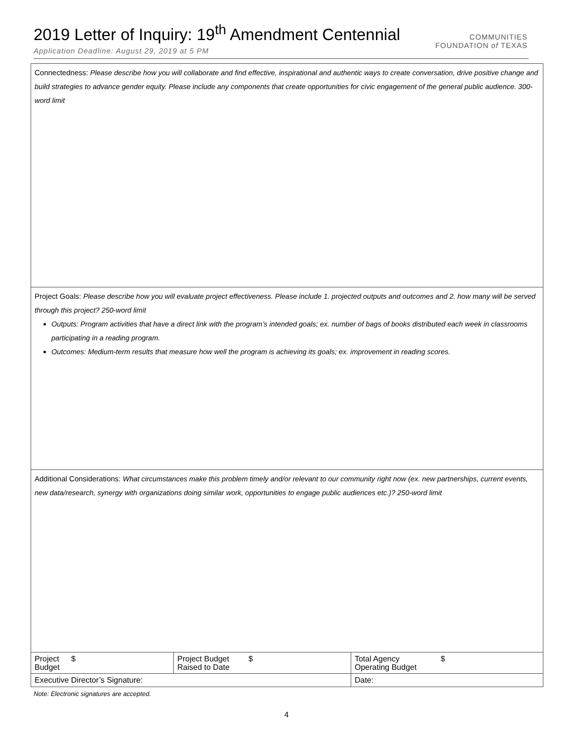2019 Letter of Inquiry: 19<sup>th</sup> Amendment Centennial
Application Deadline: August 29, 2019 at 5 PM
COMMUNITIES
FOUNDATION of TEXAS
| Connectedness: Please describe how you will collaborate and find effective, inspirational and authentic ways to create conversation, drive positive change and build strategies to advance gender equity. Please include any components that create opportunities for civic engagement of the general public audience. 300-word limit | | | | | |
| Project Goals: Please describe how you will evaluate project effectiveness. Please include 1. projected outputs and outcomes and 2. how many will be served through this project? 250-word limit Outputs: Program activities that have a direct link with the program’s intended goals; ex. number of bags of books distributed each week in classrooms participating in a reading program. Outcomes: Medium-term results that measure how well the program is achieving its goals; ex. improvement in reading scores. | | | | | |
| Additional Considerations: What circumstances make this problem timely and/or relevant to our community right now (ex. new partnerships, current events, new data/research, synergy with organizations doing similar work, opportunities to engage public audiences etc.)? 250-word limit | | | | | |
| Project Budget | $ | Project Budget Raised to Date | $ | Total Agency Operating Budget | $ |
| Executive Director’s Signature: | | | | Date: | |
Note: Electronic signatures are accepted.
4